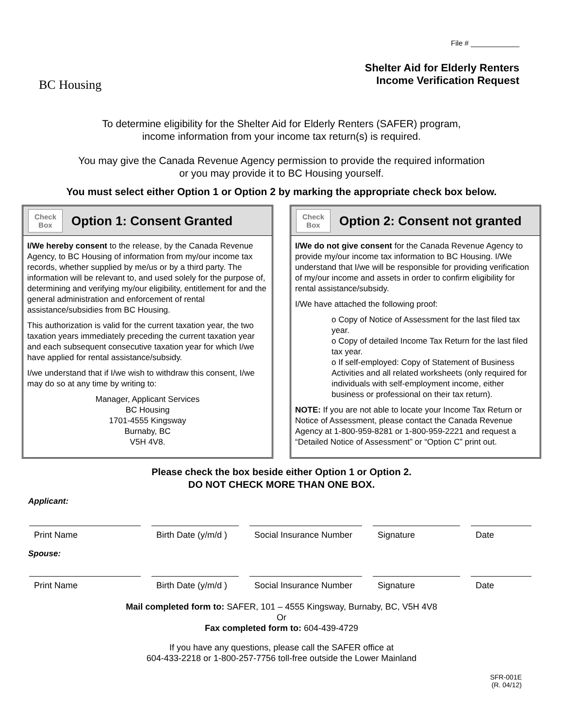BC Housing
File # ____________
Shelter Aid for Elderly Renters
Income Verification Request
To determine eligibility for the Shelter Aid for Elderly Renters (SAFER) program,
income information from your income tax return(s) is required.
You may give the Canada Revenue Agency permission to provide the required information
or you may provide it to BC Housing yourself.
You must select either Option 1 or Option 2 by marking the appropriate check box below.
Check
Box
Option 1: Consent Granted
I/We hereby consent to the release, by the Canada Revenue Agency, to BC Housing of information from my/our income tax records, whether supplied by me/us or by a third party. The information will be relevant to, and used solely for the purpose of, determining and verifying my/our eligibility, entitlement for and the general administration and enforcement of rental assistance/subsidies from BC Housing.
This authorization is valid for the current taxation year, the two taxation years immediately preceding the current taxation year and each subsequent consecutive taxation year for which I/we have applied for rental assistance/subsidy.
I/we understand that if I/we wish to withdraw this consent, I/we may do so at any time by writing to:
Manager, Applicant Services
BC Housing
1701-4555 Kingsway
Burnaby, BC
V5H 4V8.
Check
Box
Option 2: Consent not granted
I/We do not give consent for the Canada Revenue Agency to provide my/our income tax information to BC Housing. I/We understand that I/we will be responsible for providing verification of my/our income and assets in order to confirm eligibility for rental assistance/subsidy.
I/We have attached the following proof:
o Copy of Notice of Assessment for the last filed tax year.
o Copy of detailed Income Tax Return for the last filed tax year.
o If self-employed: Copy of Statement of Business Activities and all related worksheets (only required for individuals with self-employment income, either business or professional on their tax return).
NOTE: If you are not able to locate your Income Tax Return or Notice of Assessment, please contact the Canada Revenue Agency at 1-800-959-8281 or 1-800-959-2221 and request a “Detailed Notice of Assessment” or “Option C” print out.
Please check the box beside either Option 1 or Option 2.
DO NOT CHECK MORE THAN ONE BOX.
Applicant:
Print Name Birth Date (y/m/d )
Social Insurance Number
Signature Date
Spouse:
Print Name Birth Date (y/m/d )
Social Insurance Number
Signature Date
Mail completed form to: SAFER, 101 – 4555 Kingsway, Burnaby, BC, V5H 4V8
Or
Fax completed form to: 604-439-4729
If you have any questions, please call the SAFER office at
604-433-2218 or 1-800-257-7756 toll-free outside the Lower Mainland
SFR-001E
(R. 04/12)